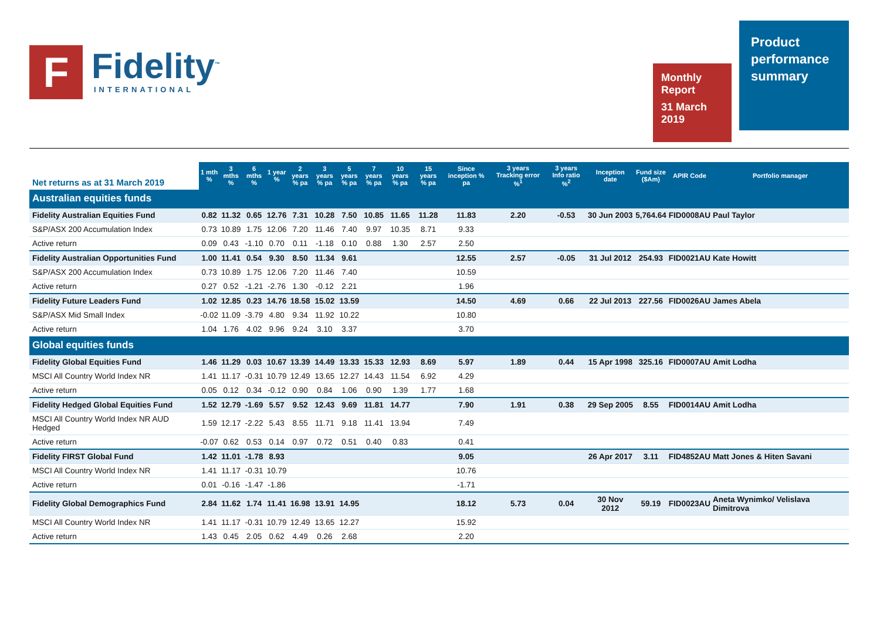F
Fidelity<sup>™</sup>
INTERNATIONAL
Monthly Report
31 March 2019
Product performance summary
| Net returns as at 31 March 2019 | 1 mth % | 3 mths % | 6 mths % | 1 year % | 2 years % pa | 3 years % pa | 5 years % pa | 7 years % pa | 10 years % pa | 15 years % pa | Since inception % pa | 3 years Tracking error %<sup>1</sup> | 3 years Info ratio %<sup>2</sup> | Inception date | Fund size ($Am) | APIR Code | Portfolio manager |
| --- | --- | --- | --- | --- | --- | --- | --- | --- | --- | --- | --- | --- | --- | --- | --- | --- | --- |
| Australian equities funds | | | | | | | | | | | | | | | | | |
| Fidelity Australian Equities Fund | 0.82 | 11.32 | 0.65 | 12.76 | 7.31 | 10.28 | 7.50 | 10.85 | 11.65 | 11.28 | 11.83 | 2.20 | -0.53 | 30 Jun 2003 | 5,764.64 | FID0008AU | Paul Taylor |
| S&P/ASX 200 Accumulation Index | 0.73 | 10.89 | 1.75 | 12.06 | 7.20 | 11.46 | 7.40 | 9.97 | 10.35 | 8.71 | 9.33 | | | | | | |
| Active return | 0.09 | 0.43 | -1.10 | 0.70 | 0.11 | -1.18 | 0.10 | 0.88 | 1.30 | 2.57 | 2.50 | | | | | | |
| Fidelity Australian Opportunities Fund | 1.00 | 11.41 | 0.54 | 9.30 | 8.50 | 11.34 | 9.61 | | | | 12.55 | 2.57 | -0.05 | 31 Jul 2012 | 254.93 | FID0021AU | Kate Howitt |
| S&P/ASX 200 Accumulation Index | 0.73 | 10.89 | 1.75 | 12.06 | 7.20 | 11.46 | 7.40 | | | | 10.59 | | | | | | |
| Active return | 0.27 | 0.52 | -1.21 | -2.76 | 1.30 | -0.12 | 2.21 | | | | 1.96 | | | | | | |
| Fidelity Future Leaders Fund | 1.02 | 12.85 | 0.23 | 14.76 | 18.58 | 15.02 | 13.59 | | | | 14.50 | 4.69 | 0.66 | 22 Jul 2013 | 227.56 | FID0026AU | James Abela |
| S&P/ASX Mid Small Index | -0.02 | 11.09 | -3.79 | 4.80 | 9.34 | 11.92 | 10.22 | | | | 10.80 | | | | | | |
| Active return | 1.04 | 1.76 | 4.02 | 9.96 | 9.24 | 3.10 | 3.37 | | | | 3.70 | | | | | | |
| Global equities funds | | | | | | | | | | | | | | | | | |
| Fidelity Global Equities Fund | 1.46 | 11.29 | 0.03 | 10.67 | 13.39 | 14.49 | 13.33 | 15.33 | 12.93 | 8.69 | 5.97 | 1.89 | 0.44 | 15 Apr 1998 | 325.16 | FID0007AU | Amit Lodha |
| MSCI All Country World Index NR | 1.41 | 11.17 | -0.31 | 10.79 | 12.49 | 13.65 | 12.27 | 14.43 | 11.54 | 6.92 | 4.29 | | | | | | |
| Active return | 0.05 | 0.12 | 0.34 | -0.12 | 0.90 | 0.84 | 1.06 | 0.90 | 1.39 | 1.77 | 1.68 | | | | | | |
| Fidelity Hedged Global Equities Fund | 1.52 | 12.79 | -1.69 | 5.57 | 9.52 | 12.43 | 9.69 | 11.81 | 14.77 | | 7.90 | 1.91 | 0.38 | 29 Sep 2005 | 8.55 | FID0014AU | Amit Lodha |
| MSCI All Country World Index NR AUD Hedged | 1.59 | 12.17 | -2.22 | 5.43 | 8.55 | 11.71 | 9.18 | 11.41 | 13.94 | | 7.49 | | | | | | |
| Active return | -0.07 | 0.62 | 0.53 | 0.14 | 0.97 | 0.72 | 0.51 | 0.40 | 0.83 | | 0.41 | | | | | | |
| Fidelity FIRST Global Fund | 1.42 | 11.01 | -1.78 | 8.93 | | | | | | | 9.05 | | | 26 Apr 2017 | 3.11 | FID4852AU | Matt Jones & Hiten Savani |
| MSCI All Country World Index NR | 1.41 | 11.17 | -0.31 | 10.79 | | | | | | | 10.76 | | | | | | |
| Active return | 0.01 | -0.16 | -1.47 | -1.86 | | | | | | | -1.71 | | | | | | |
| Fidelity Global Demographics Fund | 2.84 | 11.62 | 1.74 | 11.41 | 16.98 | 13.91 | 14.95 | | | | 18.12 | 5.73 | 0.04 | 30 Nov 2012 | 59.19 | FID0023AU | Aneta Wynimko/ Velislava Dimitrova |
| MSCI All Country World Index NR | 1.41 | 11.17 | -0.31 | 10.79 | 12.49 | 13.65 | 12.27 | | | | 15.92 | | | | | | |
| Active return | 1.43 | 0.45 | 2.05 | 0.62 | 4.49 | 0.26 | 2.68 | | | | 2.20 | | | | | | |